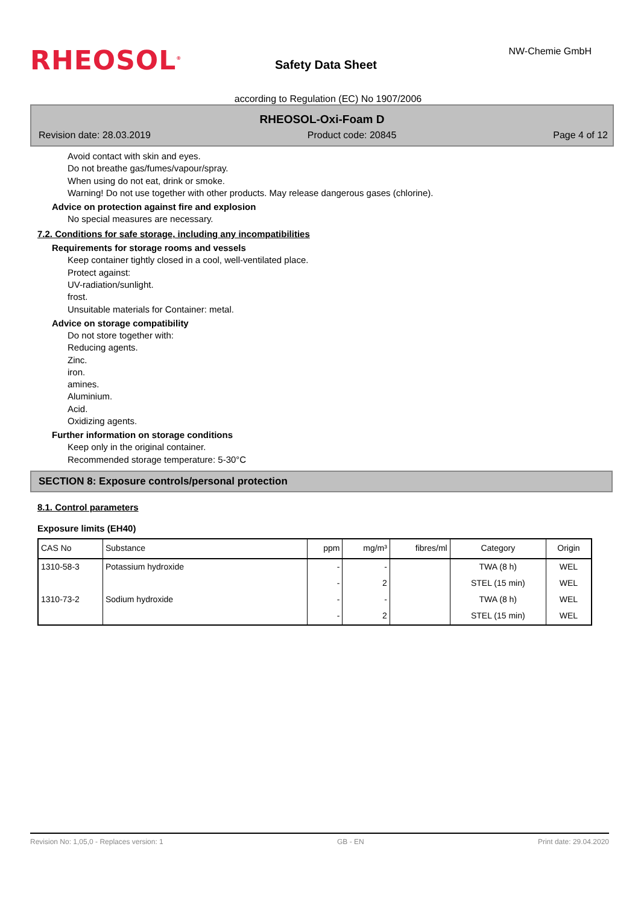RHEOSOL<sup>®</sup> Safety Data Sheet
NW-Chemie GmbH
according to Regulation (EC) No 1907/2006
RHEOSOL-Oxi-Foam D
Revision date: 28.03.2019 Product code: 20845 Page 4 of 12
Avoid contact with skin and eyes.
Do not breathe gas/fumes/vapour/spray.
When using do not eat, drink or smoke.
Warning! Do not use together with other products. May release dangerous gases (chlorine).
Advice on protection against fire and explosion
No special measures are necessary.
7.2. Conditions for safe storage, including any incompatibilities
Requirements for storage rooms and vessels
Keep container tightly closed in a cool, well-ventilated place.
Protect against:
UV-radiation/sunlight.
frost.
Unsuitable materials for Container: metal.
Advice on storage compatibility
Do not store together with:
Reducing agents.
Zinc.
iron.
amines.
Aluminium.
Acid.
Oxidizing agents.
Further information on storage conditions
Keep only in the original container.
Recommended storage temperature: 5-30°C
SECTION 8: Exposure controls/personal protection
8.1. Control parameters
Exposure limits (EH40)
| CAS No | Substance | ppm | mg/m³ | fibres/ml | Category | Origin |
| --- | --- | --- | --- | --- | --- | --- |
| 1310-58-3 | Potassium hydroxide | - | - | | TWA (8 h) | WEL |
| | | - | 2 | | STEL (15 min) | WEL |
| 1310-73-2 | Sodium hydroxide | - | - | | TWA (8 h) | WEL |
| | | - | 2 | | STEL (15 min) | WEL |
Revision No: 1,05,0 - Replaces version: 1 GB - EN Print date: 29.04.2020